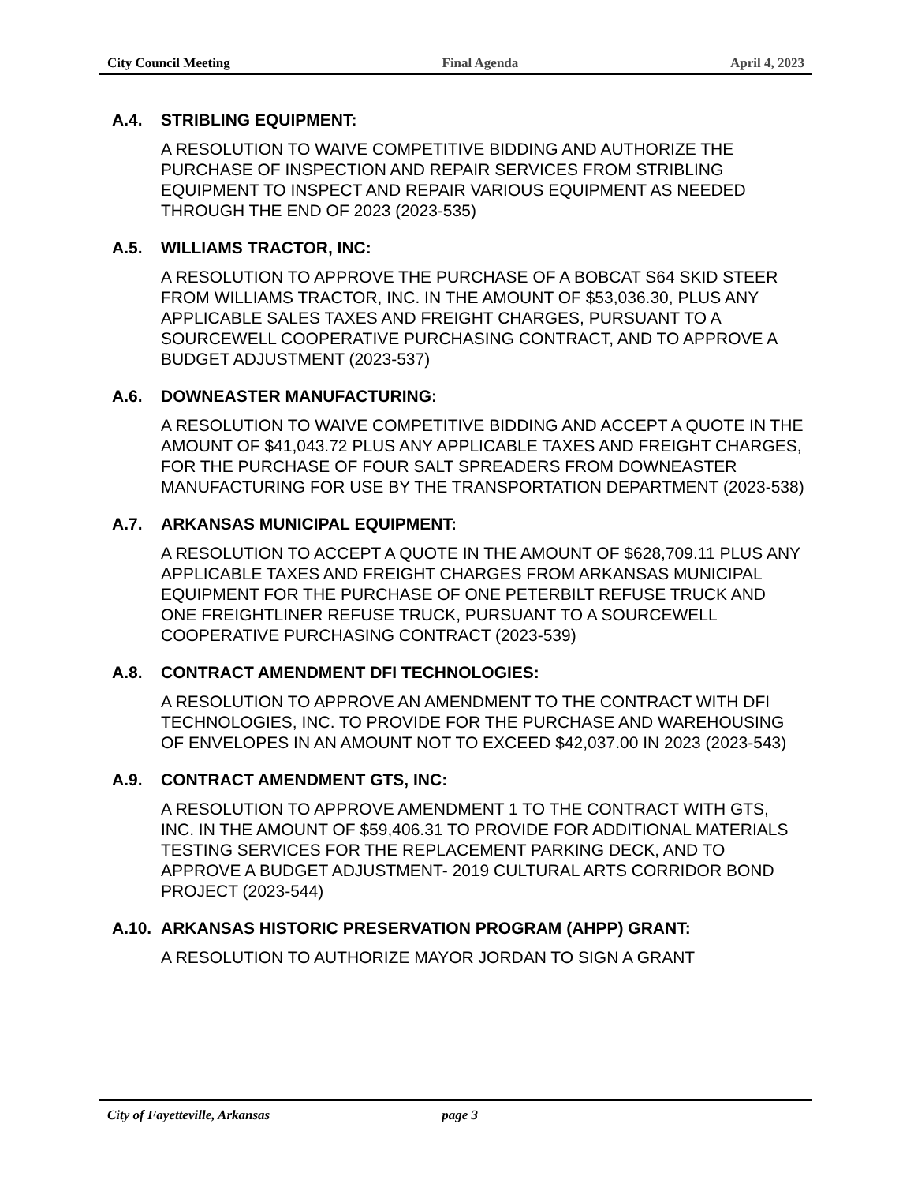City Council Meeting Final Agenda April 4, 2023
A.4. STRIBLING EQUIPMENT:
A RESOLUTION TO WAIVE COMPETITIVE BIDDING AND AUTHORIZE THE PURCHASE OF INSPECTION AND REPAIR SERVICES FROM STRIBLING EQUIPMENT TO INSPECT AND REPAIR VARIOUS EQUIPMENT AS NEEDED THROUGH THE END OF 2023 (2023-535)
A.5. WILLIAMS TRACTOR, INC:
A RESOLUTION TO APPROVE THE PURCHASE OF A BOBCAT S64 SKID STEER FROM WILLIAMS TRACTOR, INC. IN THE AMOUNT OF $53,036.30, PLUS ANY APPLICABLE SALES TAXES AND FREIGHT CHARGES, PURSUANT TO A SOURCEWELL COOPERATIVE PURCHASING CONTRACT, AND TO APPROVE A BUDGET ADJUSTMENT (2023-537)
A.6. DOWNEASTER MANUFACTURING:
A RESOLUTION TO WAIVE COMPETITIVE BIDDING AND ACCEPT A QUOTE IN THE AMOUNT OF $41,043.72 PLUS ANY APPLICABLE TAXES AND FREIGHT CHARGES, FOR THE PURCHASE OF FOUR SALT SPREADERS FROM DOWNEASTER MANUFACTURING FOR USE BY THE TRANSPORTATION DEPARTMENT (2023-538)
A.7. ARKANSAS MUNICIPAL EQUIPMENT:
A RESOLUTION TO ACCEPT A QUOTE IN THE AMOUNT OF $628,709.11 PLUS ANY APPLICABLE TAXES AND FREIGHT CHARGES FROM ARKANSAS MUNICIPAL EQUIPMENT FOR THE PURCHASE OF ONE PETERBILT REFUSE TRUCK AND ONE FREIGHTLINER REFUSE TRUCK, PURSUANT TO A SOURCEWELL COOPERATIVE PURCHASING CONTRACT (2023-539)
A.8. CONTRACT AMENDMENT DFI TECHNOLOGIES:
A RESOLUTION TO APPROVE AN AMENDMENT TO THE CONTRACT WITH DFI TECHNOLOGIES, INC. TO PROVIDE FOR THE PURCHASE AND WAREHOUSING OF ENVELOPES IN AN AMOUNT NOT TO EXCEED $42,037.00 IN 2023 (2023-543)
A.9. CONTRACT AMENDMENT GTS, INC:
A RESOLUTION TO APPROVE AMENDMENT 1 TO THE CONTRACT WITH GTS, INC. IN THE AMOUNT OF $59,406.31 TO PROVIDE FOR ADDITIONAL MATERIALS TESTING SERVICES FOR THE REPLACEMENT PARKING DECK, AND TO APPROVE A BUDGET ADJUSTMENT- 2019 CULTURAL ARTS CORRIDOR BOND PROJECT (2023-544)
A.10. ARKANSAS HISTORIC PRESERVATION PROGRAM (AHPP) GRANT:
A RESOLUTION TO AUTHORIZE MAYOR JORDAN TO SIGN A GRANT
City of Fayetteville, Arkansas page 3